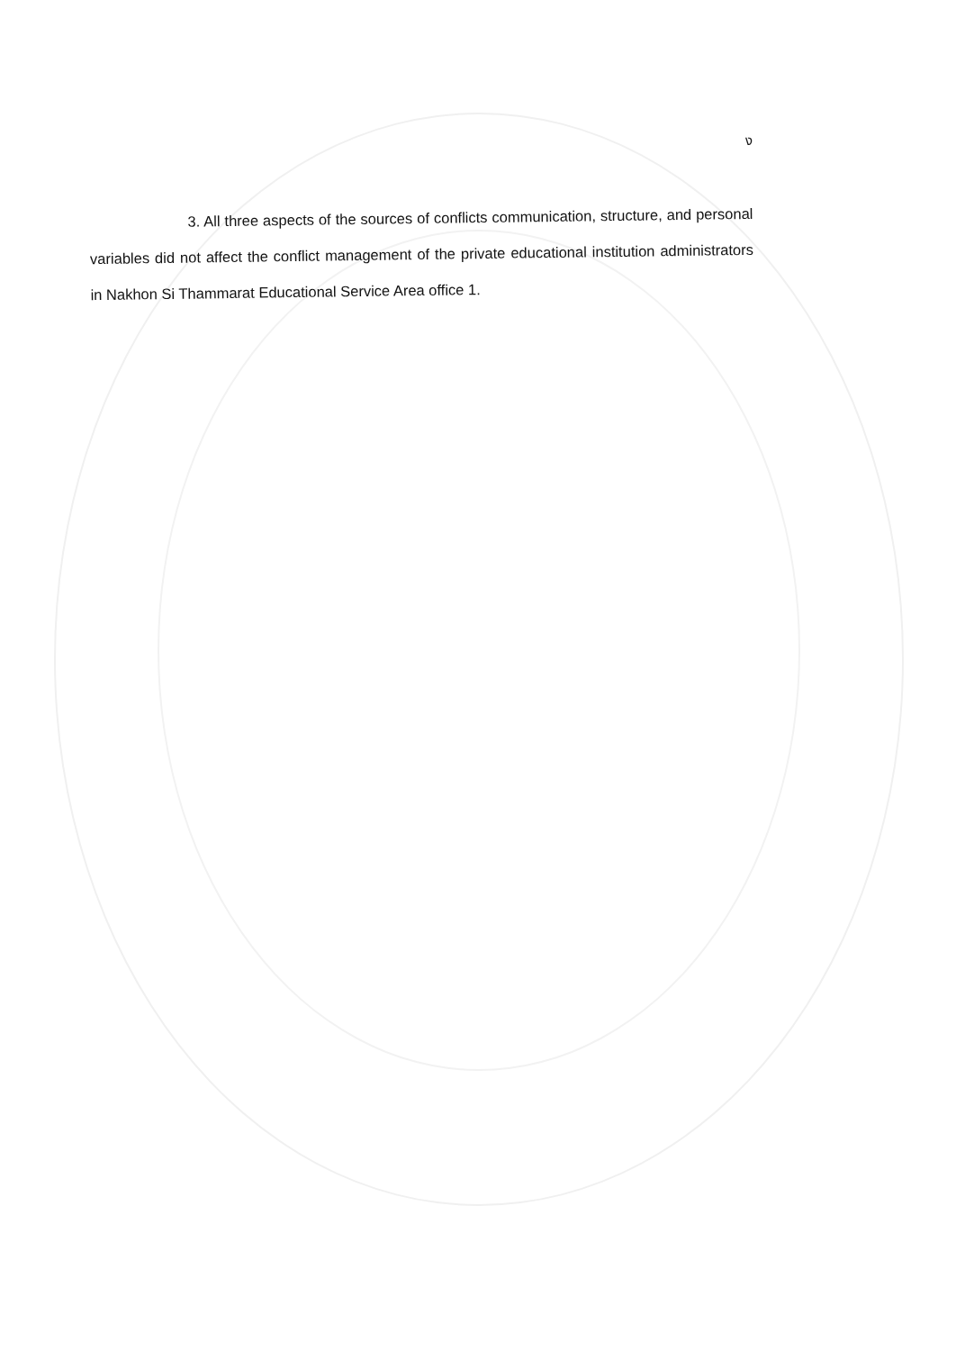ง
3. All three aspects of the sources of conflicts communication, structure, and personal variables did not affect the conflict management of the private educational institution administrators in Nakhon Si Thammarat Educational Service Area office 1.